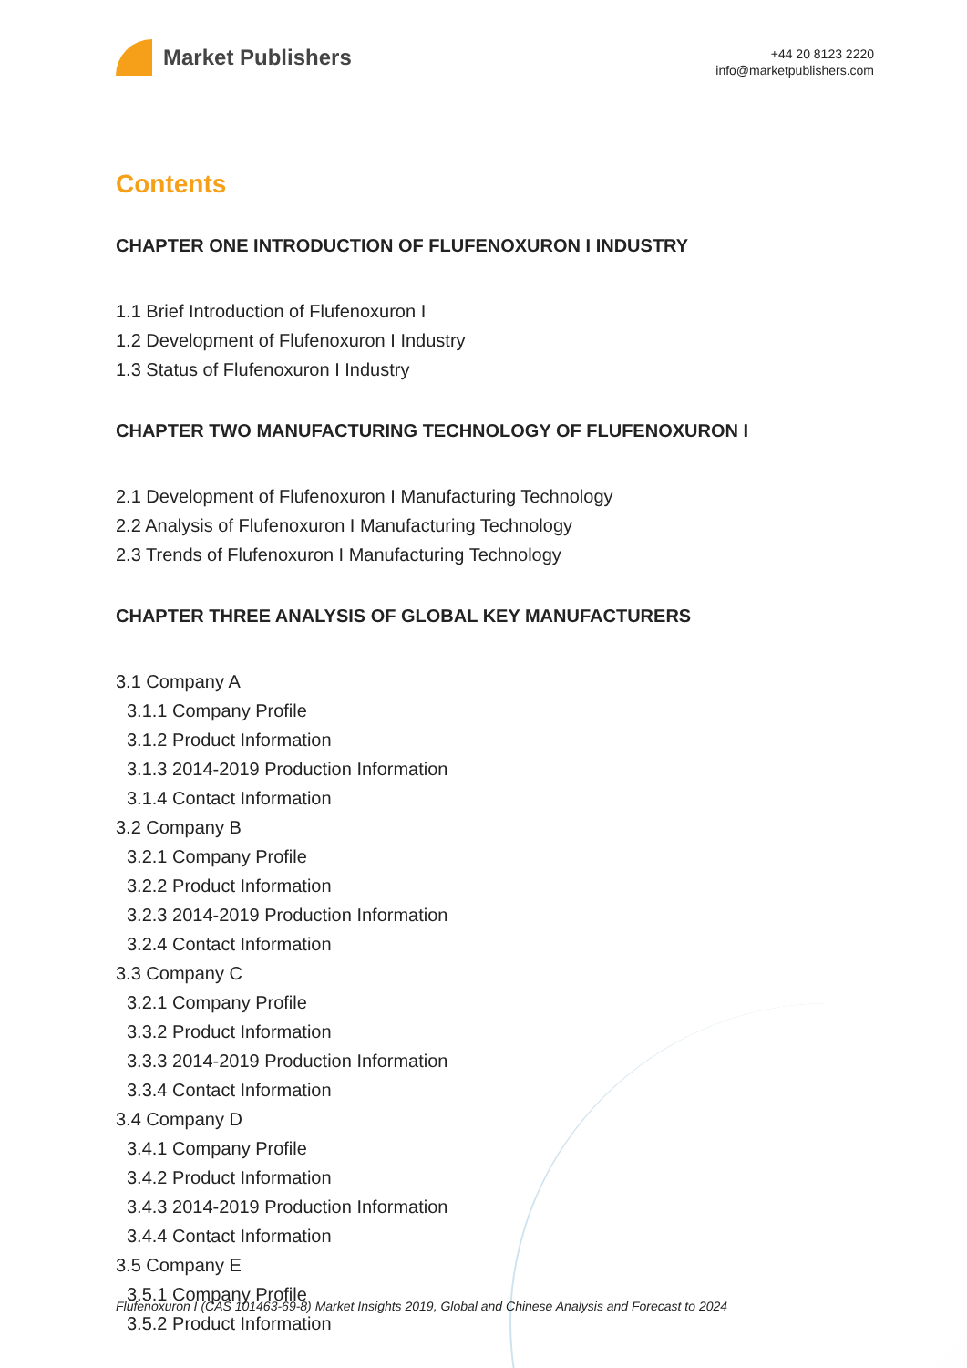Market Publishers
+44 20 8123 2220
info@marketpublishers.com
Contents
CHAPTER ONE INTRODUCTION OF FLUFENOXURON I INDUSTRY
1.1 Brief Introduction of Flufenoxuron I
1.2 Development of Flufenoxuron I Industry
1.3 Status of Flufenoxuron I Industry
CHAPTER TWO MANUFACTURING TECHNOLOGY OF FLUFENOXURON I
2.1 Development of Flufenoxuron I Manufacturing Technology
2.2 Analysis of Flufenoxuron I Manufacturing Technology
2.3 Trends of Flufenoxuron I Manufacturing Technology
CHAPTER THREE ANALYSIS OF GLOBAL KEY MANUFACTURERS
3.1 Company A
3.1.1 Company Profile
3.1.2 Product Information
3.1.3 2014-2019 Production Information
3.1.4 Contact Information
3.2 Company B
3.2.1 Company Profile
3.2.2 Product Information
3.2.3 2014-2019 Production Information
3.2.4 Contact Information
3.3 Company C
3.2.1 Company Profile
3.3.2 Product Information
3.3.3 2014-2019 Production Information
3.3.4 Contact Information
3.4 Company D
3.4.1 Company Profile
3.4.2 Product Information
3.4.3 2014-2019 Production Information
3.4.4 Contact Information
3.5 Company E
3.5.1 Company Profile
3.5.2 Product Information
Flufenoxuron I (CAS 101463-69-8) Market Insights 2019, Global and Chinese Analysis and Forecast to 2024